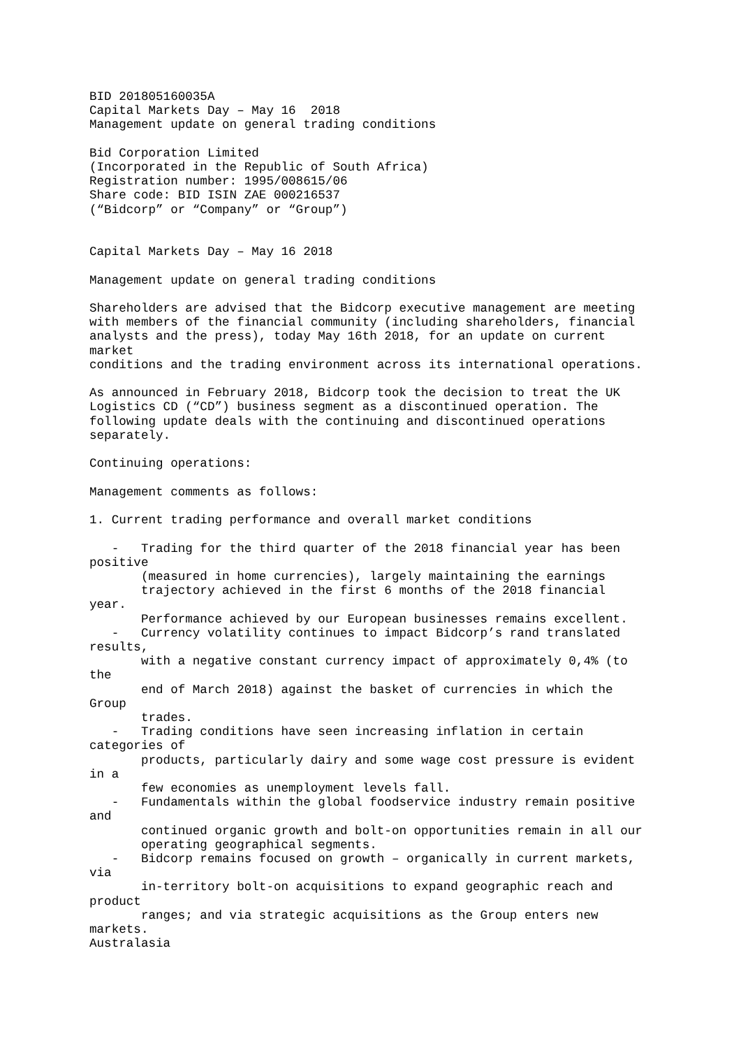BID 201805160035A
Capital Markets Day – May 16  2018
Management update on general trading conditions

Bid Corporation Limited
(Incorporated in the Republic of South Africa)
Registration number: 1995/008615/06
Share code: BID ISIN ZAE 000216537
(“Bidcorp” or “Company” or “Group”)


Capital Markets Day – May 16 2018

Management update on general trading conditions

Shareholders are advised that the Bidcorp executive management are meeting
with members of the financial community (including shareholders, financial
analysts and the press), today May 16th 2018, for an update on current
market
conditions and the trading environment across its international operations.

As announced in February 2018, Bidcorp took the decision to treat the UK
Logistics CD (“CD”) business segment as a discontinued operation. The
following update deals with the continuing and discontinued operations
separately.

Continuing operations:

Management comments as follows:

1. Current trading performance and overall market conditions

   -   Trading for the third quarter of the 2018 financial year has been
positive
       (measured in home currencies), largely maintaining the earnings
       trajectory achieved in the first 6 months of the 2018 financial
year.
       Performance achieved by our European businesses remains excellent.
   -   Currency volatility continues to impact Bidcorp’s rand translated
results,
       with a negative constant currency impact of approximately 0,4% (to
the
       end of March 2018) against the basket of currencies in which the
Group
       trades.
   -   Trading conditions have seen increasing inflation in certain
categories of
       products, particularly dairy and some wage cost pressure is evident
in a
       few economies as unemployment levels fall.
   -   Fundamentals within the global foodservice industry remain positive
and
       continued organic growth and bolt-on opportunities remain in all our
       operating geographical segments.
   -   Bidcorp remains focused on growth – organically in current markets,
via
       in-territory bolt-on acquisitions to expand geographic reach and
product
       ranges; and via strategic acquisitions as the Group enters new
markets.
Australasia